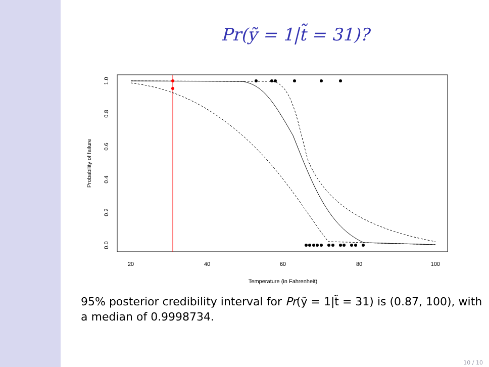Pr(ỹ = 1|t̃ = 31)?
20
40
60
80
100
Temperature (in Fahrenheit)
0.0
0.2
0.4
0.6
0.8
1.0
Probability of failure
95% posterior credibility interval for Pr(ỹ = 1|t̃ = 31) is (0.87, 100), with a median of 0.9998734.
10 / 10